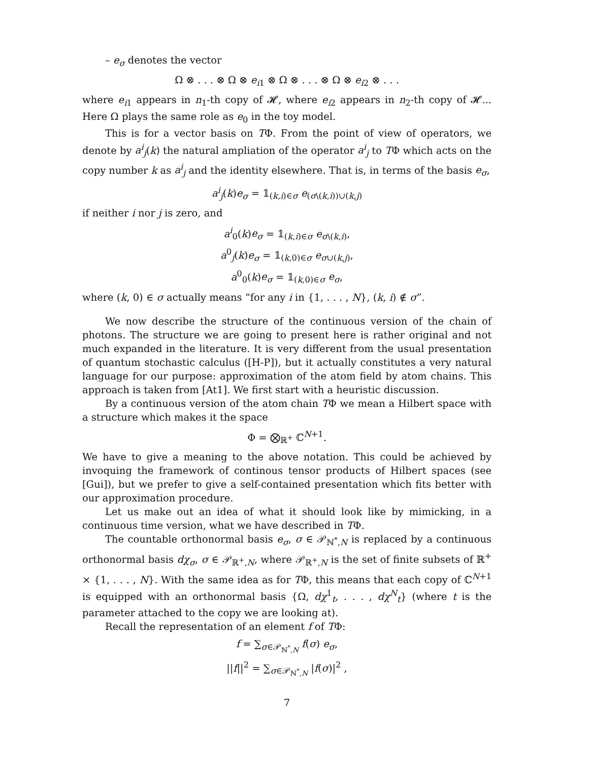– e<sub>σ</sub> denotes the vector
Ω ⊗ . . . ⊗ Ω ⊗ e<sub>i1</sub> ⊗ Ω ⊗ . . . ⊗ Ω ⊗ e<sub>i2</sub> ⊗ . . .
where e<sub>i1</sub> appears in n<sub>1</sub>-th copy of 𝓗, where e<sub>i2</sub> appears in n<sub>2</sub>-th copy of 𝓗... Here Ω plays the same role as e<sub>0</sub> in the toy model.
This is for a vector basis on TΦ. From the point of view of operators, we denote by a<sup>i</sup><sub>j</sub>(k) the natural ampliation of the operator a<sup>i</sup><sub>j</sub> to TΦ which acts on the copy number k as a<sup>i</sup><sub>j</sub> and the identity elsewhere. That is, in terms of the basis e<sub>σ</sub>,
a<sup>i</sup><sub>j</sub>(k)e<sub>σ</sub> = 𝟙<sub>(k,i)∈σ</sub> e<sub>(σ\(k,i))∪(k,j)</sub>
if neither i nor j is zero, and
a<sup>i</sup><sub>0</sub>(k)e<sub>σ</sub> = 𝟙<sub>(k,i)∈σ</sub> e<sub>σ\(k,i)</sub>,
a<sup>0</sup><sub>j</sub>(k)e<sub>σ</sub> = 𝟙<sub>(k,0)∈σ</sub> e<sub>σ∪(k,j)</sub>,
a<sup>0</sup><sub>0</sub>(k)e<sub>σ</sub> = 𝟙<sub>(k,0)∈σ</sub> e<sub>σ</sub>,
where (k, 0) ∈ σ actually means “for any i in {1, . . . , N}, (k, i) ∉ σ”.
We now describe the structure of the continuous version of the chain of photons. The structure we are going to present here is rather original and not much expanded in the literature. It is very different from the usual presentation of quantum stochastic calculus ([H-P]), but it actually constitutes a very natural language for our purpose: approximation of the atom field by atom chains. This approach is taken from [At1]. We first start with a heuristic discussion.
By a continuous version of the atom chain TΦ we mean a Hilbert space with a structure which makes it the space
Φ = ⨂<sub>ℝ<sup>+</sup></sub> ℂ<sup>N+1</sup>.
We have to give a meaning to the above notation. This could be achieved by invoquing the framework of continous tensor products of Hilbert spaces (see [Gui]), but we prefer to give a self-contained presentation which fits better with our approximation procedure.
Let us make out an idea of what it should look like by mimicking, in a continuous time version, what we have described in TΦ.
The countable orthonormal basis e<sub>σ</sub>, σ ∈ 𝒫<sub>ℕ<sup>*</sup>,N</sub> is replaced by a continuous orthonormal basis dχ<sub>σ</sub>, σ ∈ 𝒫<sub>ℝ<sup>+</sup>,N</sub>, where 𝒫<sub>ℝ<sup>+</sup>,N</sub> is the set of finite subsets of ℝ<sup>+</sup> × {1, . . . , N}. With the same idea as for TΦ, this means that each copy of ℂ<sup>N+1</sup> is equipped with an orthonormal basis {Ω, dχ<sup>1</sup><sub>t</sub>, . . . , dχ<sup>N</sup><sub>t</sub>} (where t is the parameter attached to the copy we are looking at).
Recall the representation of an element f of TΦ:
f = ∑<sub>σ∈𝒫<sub>ℕ<sup>*</sup>,N</sub></sub> f(σ) e<sub>σ</sub>,
||f||<sup>2</sup> = ∑<sub>σ∈𝒫<sub>ℕ<sup>*</sup>,N</sub></sub> |f(σ)|<sup>2</sup> ,
7